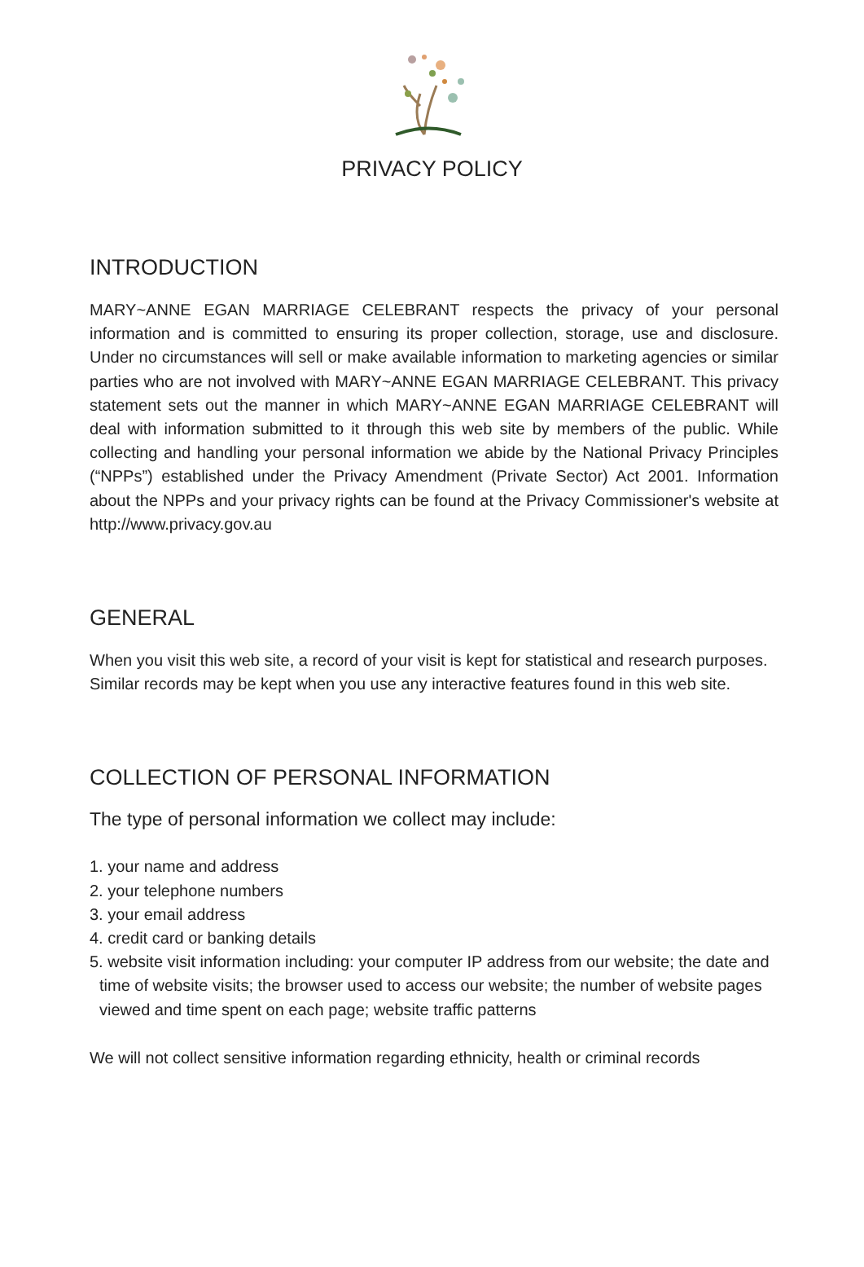PRIVACY POLICY
INTRODUCTION
MARY~ANNE EGAN MARRIAGE CELEBRANT respects the privacy of your personal information and is committed to ensuring its proper collection, storage, use and disclosure. Under no circumstances will sell or make available information to marketing agencies or similar parties who are not involved with MARY~ANNE EGAN MARRIAGE CELEBRANT. This privacy statement sets out the manner in which MARY~ANNE EGAN MARRIAGE CELEBRANT will deal with information submitted to it through this web site by members of the public. While collecting and handling your personal information we abide by the National Privacy Principles (“NPPs”) established under the Privacy Amendment (Private Sector) Act 2001. Information about the NPPs and your privacy rights can be found at the Privacy Commissioner's website at http://www.privacy.gov.au
GENERAL
When you visit this web site, a record of your visit is kept for statistical and research purposes. Similar records may be kept when you use any interactive features found in this web site.
COLLECTION OF PERSONAL INFORMATION
The type of personal information we collect may include:
1. your name and address
2. your telephone numbers
3. your email address
4. credit card or banking details
5. website visit information including: your computer IP address from our website; the date and time of website visits; the browser used to access our website; the number of website pages viewed and time spent on each page; website traffic patterns
We will not collect sensitive information regarding ethnicity, health or criminal records